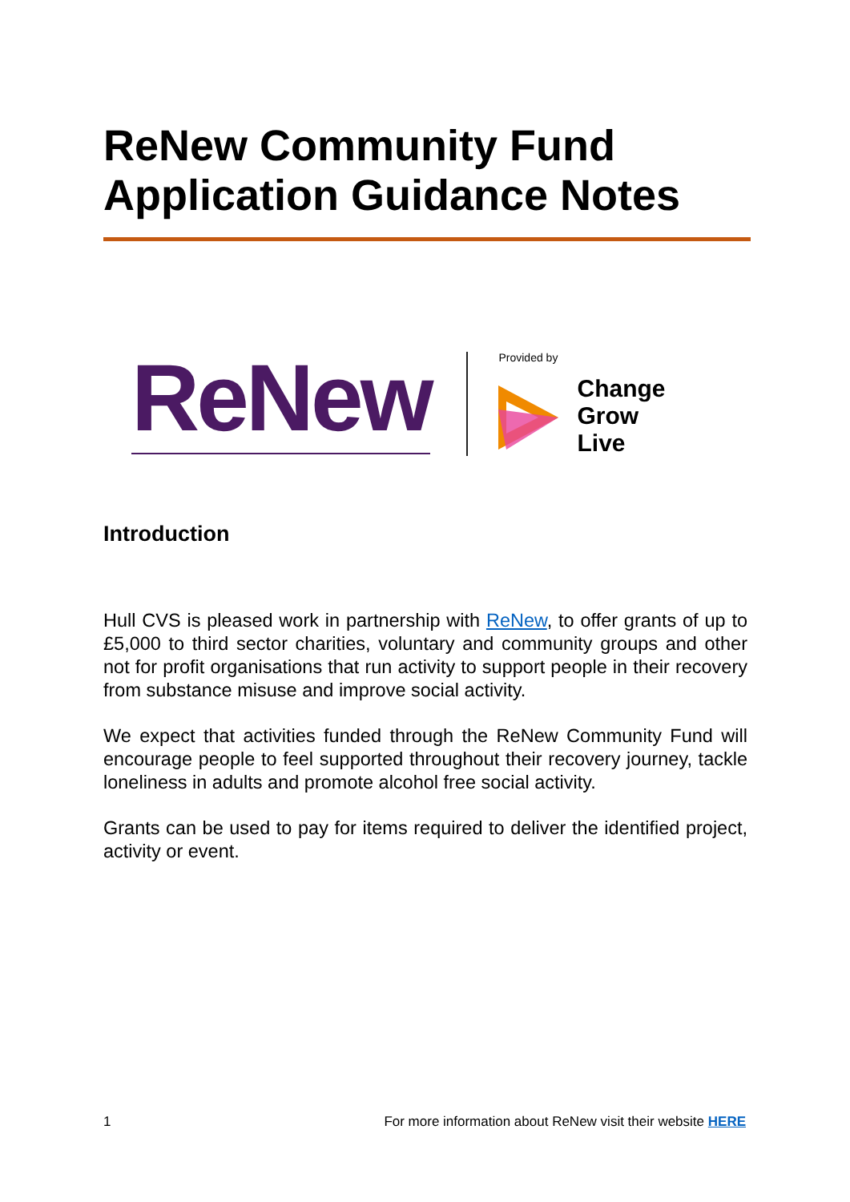ReNew Community Fund
Application Guidance Notes
ReNew
Provided by
Change
Grow
Live
Introduction
Hull CVS is pleased work in partnership with ReNew, to offer grants of up to £5,000 to third sector charities, voluntary and community groups and other not for profit organisations that run activity to support people in their recovery from substance misuse and improve social activity.
We expect that activities funded through the ReNew Community Fund will encourage people to feel supported throughout their recovery journey, tackle loneliness in adults and promote alcohol free social activity.
Grants can be used to pay for items required to deliver the identified project, activity or event.
1 For more information about ReNew visit their website HERE